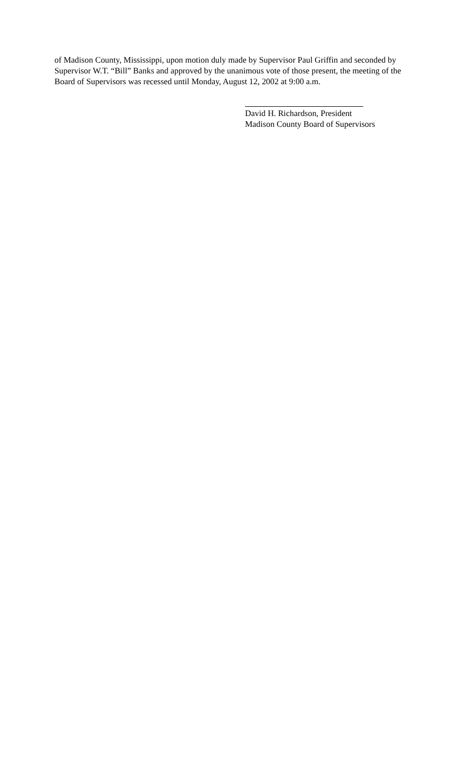of Madison County, Mississippi, upon motion duly made by Supervisor Paul Griffin and seconded by Supervisor W.T. “Bill” Banks and approved by the unanimous vote of those present, the meeting of the Board of Supervisors was recessed until Monday, August 12, 2002 at 9:00 a.m.
David H. Richardson, President
Madison County Board of Supervisors